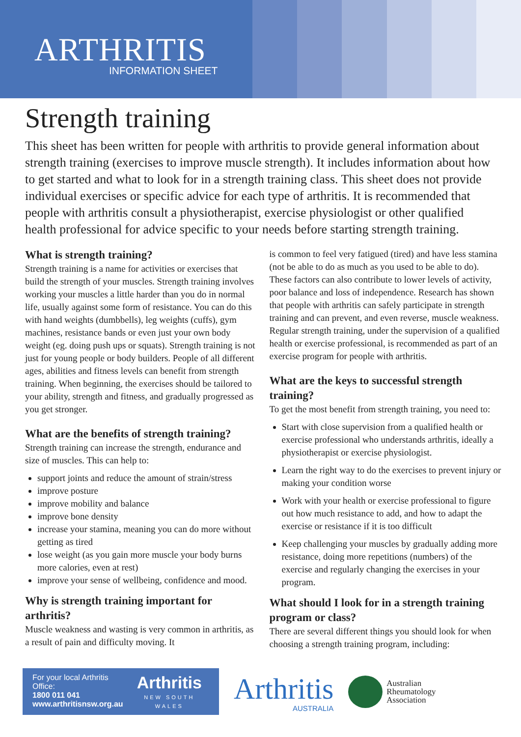ARTHRITIS
INFORMATION SHEET
Strength training
This sheet has been written for people with arthritis to provide general information about strength training (exercises to improve muscle strength). It includes information about how to get started and what to look for in a strength training class. This sheet does not provide individual exercises or specific advice for each type of arthritis. It is recommended that people with arthritis consult a physiotherapist, exercise physiologist or other qualified health professional for advice specific to your needs before starting strength training.
What is strength training?
Strength training is a name for activities or exercises that build the strength of your muscles. Strength training involves working your muscles a little harder than you do in normal life, usually against some form of resistance. You can do this with hand weights (dumbbells), leg weights (cuffs), gym machines, resistance bands or even just your own body weight (eg. doing push ups or squats). Strength training is not just for young people or body builders. People of all different ages, abilities and fitness levels can benefit from strength training. When beginning, the exercises should be tailored to your ability, strength and fitness, and gradually progressed as you get stronger.
What are the benefits of strength training?
Strength training can increase the strength, endurance and size of muscles. This can help to:
support joints and reduce the amount of strain/stress
improve posture
improve mobility and balance
improve bone density
increase your stamina, meaning you can do more without getting as tired
lose weight (as you gain more muscle your body burns more calories, even at rest)
improve your sense of wellbeing, confidence and mood.
Why is strength training important for arthritis?
Muscle weakness and wasting is very common in arthritis, as a result of pain and difficulty moving. It
is common to feel very fatigued (tired) and have less stamina (not be able to do as much as you used to be able to do). These factors can also contribute to lower levels of activity, poor balance and loss of independence. Research has shown that people with arthritis can safely participate in strength training and can prevent, and even reverse, muscle weakness. Regular strength training, under the supervision of a qualified health or exercise professional, is recommended as part of an exercise program for people with arthritis.
What are the keys to successful strength training?
To get the most benefit from strength training, you need to:
Start with close supervision from a qualified health or exercise professional who understands arthritis, ideally a physiotherapist or exercise physiologist.
Learn the right way to do the exercises to prevent injury or making your condition worse
Work with your health or exercise professional to figure out how much resistance to add, and how to adapt the exercise or resistance if it is too difficult
Keep challenging your muscles by gradually adding more resistance, doing more repetitions (numbers) of the exercise and regularly changing the exercises in your program.
What should I look for in a strength training program or class?
There are several different things you should look for when choosing a strength training program, including:
For your local Arthritis Office:
1800 011 041
www.arthritisnsw.org.au
Arthritis
NEW SOUTH WALES
Arthritis
AUSTRALIA
Australian
Rheumatology
Association